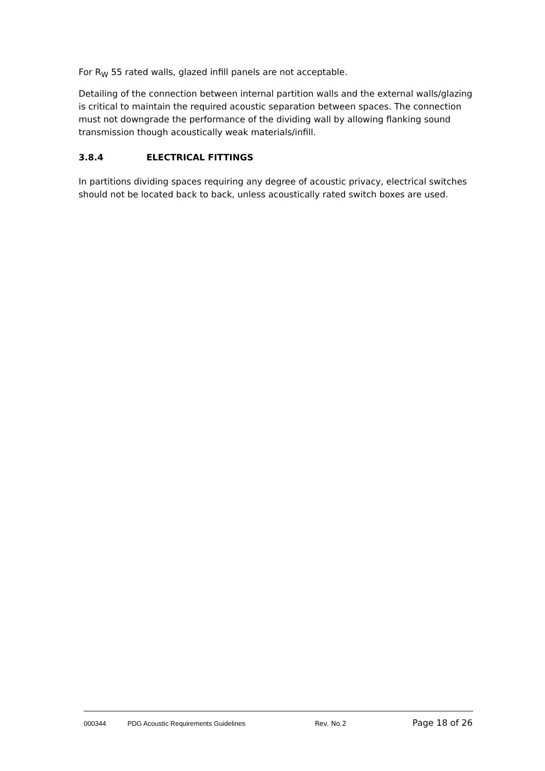For R<sub>W</sub> 55 rated walls, glazed infill panels are not acceptable.
Detailing of the connection between internal partition walls and the external walls/glazing is critical to maintain the required acoustic separation between spaces. The connection must not downgrade the performance of the dividing wall by allowing flanking sound transmission though acoustically weak materials/infill.
3.8.4 ELECTRICAL FITTINGS
In partitions dividing spaces requiring any degree of acoustic privacy, electrical switches should not be located back to back, unless acoustically rated switch boxes are used.
000344 PDG Acoustic Requirements Guidelines Rev. No.2 Page 18 of 26